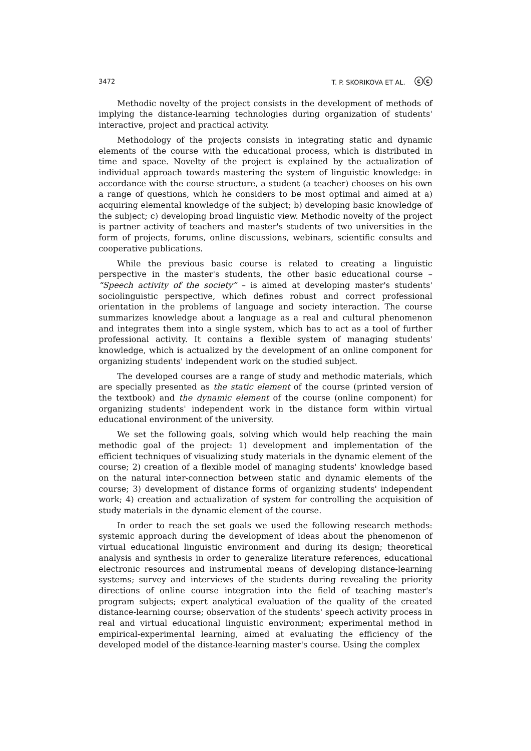3472 T. P. SKORIKOVA ET AL. ⓒⓒ
Methodic novelty of the project consists in the development of methods of implying the distance-learning technologies during organization of students' interactive, project and practical activity.
Methodology of the projects consists in integrating static and dynamic elements of the course with the educational process, which is distributed in time and space. Novelty of the project is explained by the actualization of individual approach towards mastering the system of linguistic knowledge: in accordance with the course structure, a student (a teacher) chooses on his own a range of questions, which he considers to be most optimal and aimed at a) acquiring elemental knowledge of the subject; b) developing basic knowledge of the subject; c) developing broad linguistic view. Methodic novelty of the project is partner activity of teachers and master's students of two universities in the form of projects, forums, online discussions, webinars, scientific consults and cooperative publications.
While the previous basic course is related to creating a linguistic perspective in the master's students, the other basic educational course – “Speech activity of the society” – is aimed at developing master's students' sociolinguistic perspective, which defines robust and correct professional orientation in the problems of language and society interaction. The course summarizes knowledge about a language as a real and cultural phenomenon and integrates them into a single system, which has to act as a tool of further professional activity. It contains a flexible system of managing students' knowledge, which is actualized by the development of an online component for organizing students' independent work on the studied subject.
The developed courses are a range of study and methodic materials, which are specially presented as the static element of the course (printed version of the textbook) and the dynamic element of the course (online component) for organizing students' independent work in the distance form within virtual educational environment of the university.
We set the following goals, solving which would help reaching the main methodic goal of the project: 1) development and implementation of the efficient techniques of visualizing study materials in the dynamic element of the course; 2) creation of a flexible model of managing students' knowledge based on the natural inter-connection between static and dynamic elements of the course; 3) development of distance forms of organizing students' independent work; 4) creation and actualization of system for controlling the acquisition of study materials in the dynamic element of the course.
In order to reach the set goals we used the following research methods: systemic approach during the development of ideas about the phenomenon of virtual educational linguistic environment and during its design; theoretical analysis and synthesis in order to generalize literature references, educational electronic resources and instrumental means of developing distance-learning systems; survey and interviews of the students during revealing the priority directions of online course integration into the field of teaching master's program subjects; expert analytical evaluation of the quality of the created distance-learning course; observation of the students' speech activity process in real and virtual educational linguistic environment; experimental method in empirical-experimental learning, aimed at evaluating the efficiency of the developed model of the distance-learning master's course. Using the complex